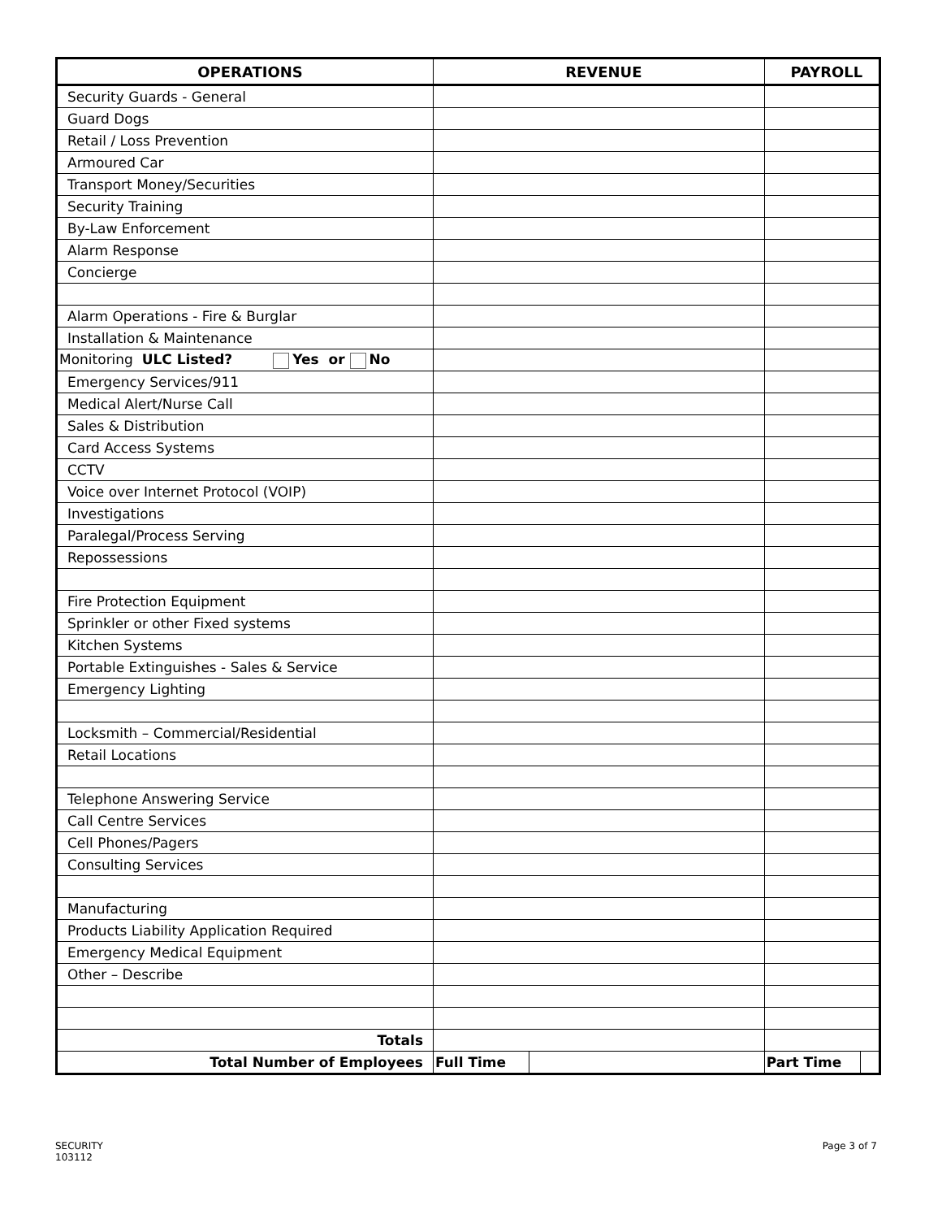| OPERATIONS | REVENUE | | PAYROLL | |
| --- | --- | --- | --- | --- |
| Security Guards - General | | | | |
| Guard Dogs | | | | |
| Retail / Loss Prevention | | | | |
| Armoured Car | | | | |
| Transport Money/Securities | | | | |
| Security Training | | | | |
| By-Law Enforcement | | | | |
| Alarm Response | | | | |
| Concierge | | | | |
| Alarm Operations - Fire & Burglar | | | | |
| Installation & Maintenance | | | | |
| Monitoring ULC Listed? Yes or No | | | | |
| Emergency Services/911 | | | | |
| Medical Alert/Nurse Call | | | | |
| Sales & Distribution | | | | |
| Card Access Systems | | | | |
| CCTV | | | | |
| Voice over Internet Protocol (VOIP) | | | | |
| Investigations | | | | |
| Paralegal/Process Serving | | | | |
| Repossessions | | | | |
| Fire Protection Equipment | | | | |
| Sprinkler or other Fixed systems | | | | |
| Kitchen Systems | | | | |
| Portable Extinguishes - Sales & Service | | | | |
| Emergency Lighting | | | | |
| Locksmith – Commercial/Residential | | | | |
| Retail Locations | | | | |
| Telephone Answering Service | | | | |
| Call Centre Services | | | | |
| Cell Phones/Pagers | | | | |
| Consulting Services | | | | |
| Manufacturing | | | | |
| Products Liability Application Required | | | | |
| Emergency Medical Equipment | | | | |
| Other – Describe | | | | |
| Totals | | | | |
| Total Number of Employees | Full Time | | Part Time | |
SECURITY
103112
Page 3 of 7